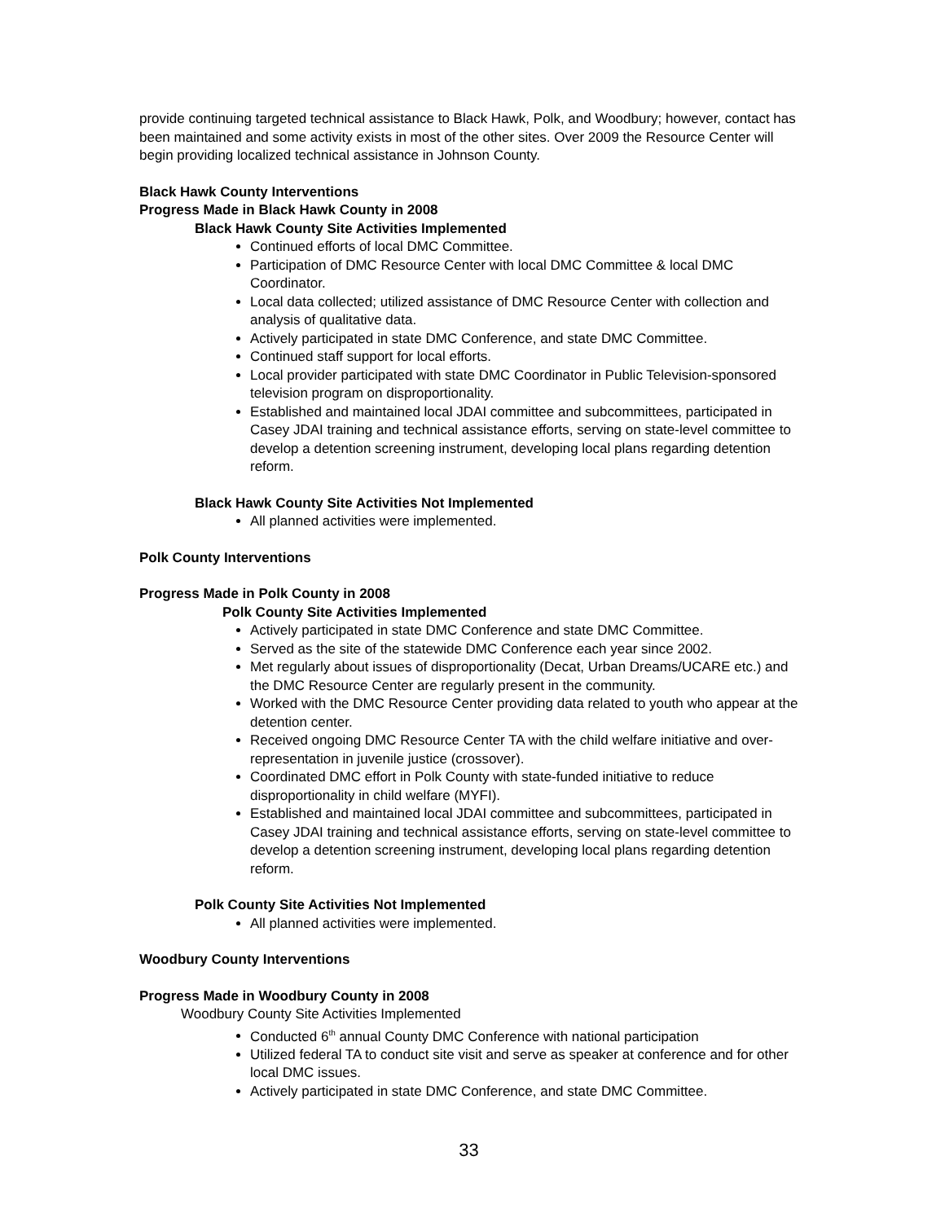provide continuing targeted technical assistance to Black Hawk, Polk, and Woodbury; however, contact has been maintained and some activity exists in most of the other sites. Over 2009 the Resource Center will begin providing localized technical assistance in Johnson County.
Black Hawk County Interventions
Progress Made in Black Hawk County in 2008
Black Hawk County Site Activities Implemented
Continued efforts of local DMC Committee.
Participation of DMC Resource Center with local DMC Committee & local DMC Coordinator.
Local data collected; utilized assistance of DMC Resource Center with collection and analysis of qualitative data.
Actively participated in state DMC Conference, and state DMC Committee.
Continued staff support for local efforts.
Local provider participated with state DMC Coordinator in Public Television-sponsored television program on disproportionality.
Established and maintained local JDAI committee and subcommittees, participated in Casey JDAI training and technical assistance efforts, serving on state-level committee to develop a detention screening instrument, developing local plans regarding detention reform.
Black Hawk County Site Activities Not Implemented
All planned activities were implemented.
Polk County Interventions
Progress Made in Polk County in 2008
Polk County Site Activities Implemented
Actively participated in state DMC Conference and state DMC Committee.
Served as the site of the statewide DMC Conference each year since 2002.
Met regularly about issues of disproportionality (Decat, Urban Dreams/UCARE etc.) and the DMC Resource Center are regularly present in the community.
Worked with the DMC Resource Center providing data related to youth who appear at the detention center.
Received ongoing DMC Resource Center TA with the child welfare initiative and over-representation in juvenile justice (crossover).
Coordinated DMC effort in Polk County with state-funded initiative to reduce disproportionality in child welfare (MYFI).
Established and maintained local JDAI committee and subcommittees, participated in Casey JDAI training and technical assistance efforts, serving on state-level committee to develop a detention screening instrument, developing local plans regarding detention reform.
Polk County Site Activities Not Implemented
All planned activities were implemented.
Woodbury County Interventions
Progress Made in Woodbury County in 2008
Woodbury County Site Activities Implemented
Conducted 6<sup>th</sup> annual County DMC Conference with national participation
Utilized federal TA to conduct site visit and serve as speaker at conference and for other local DMC issues.
Actively participated in state DMC Conference, and state DMC Committee.
33